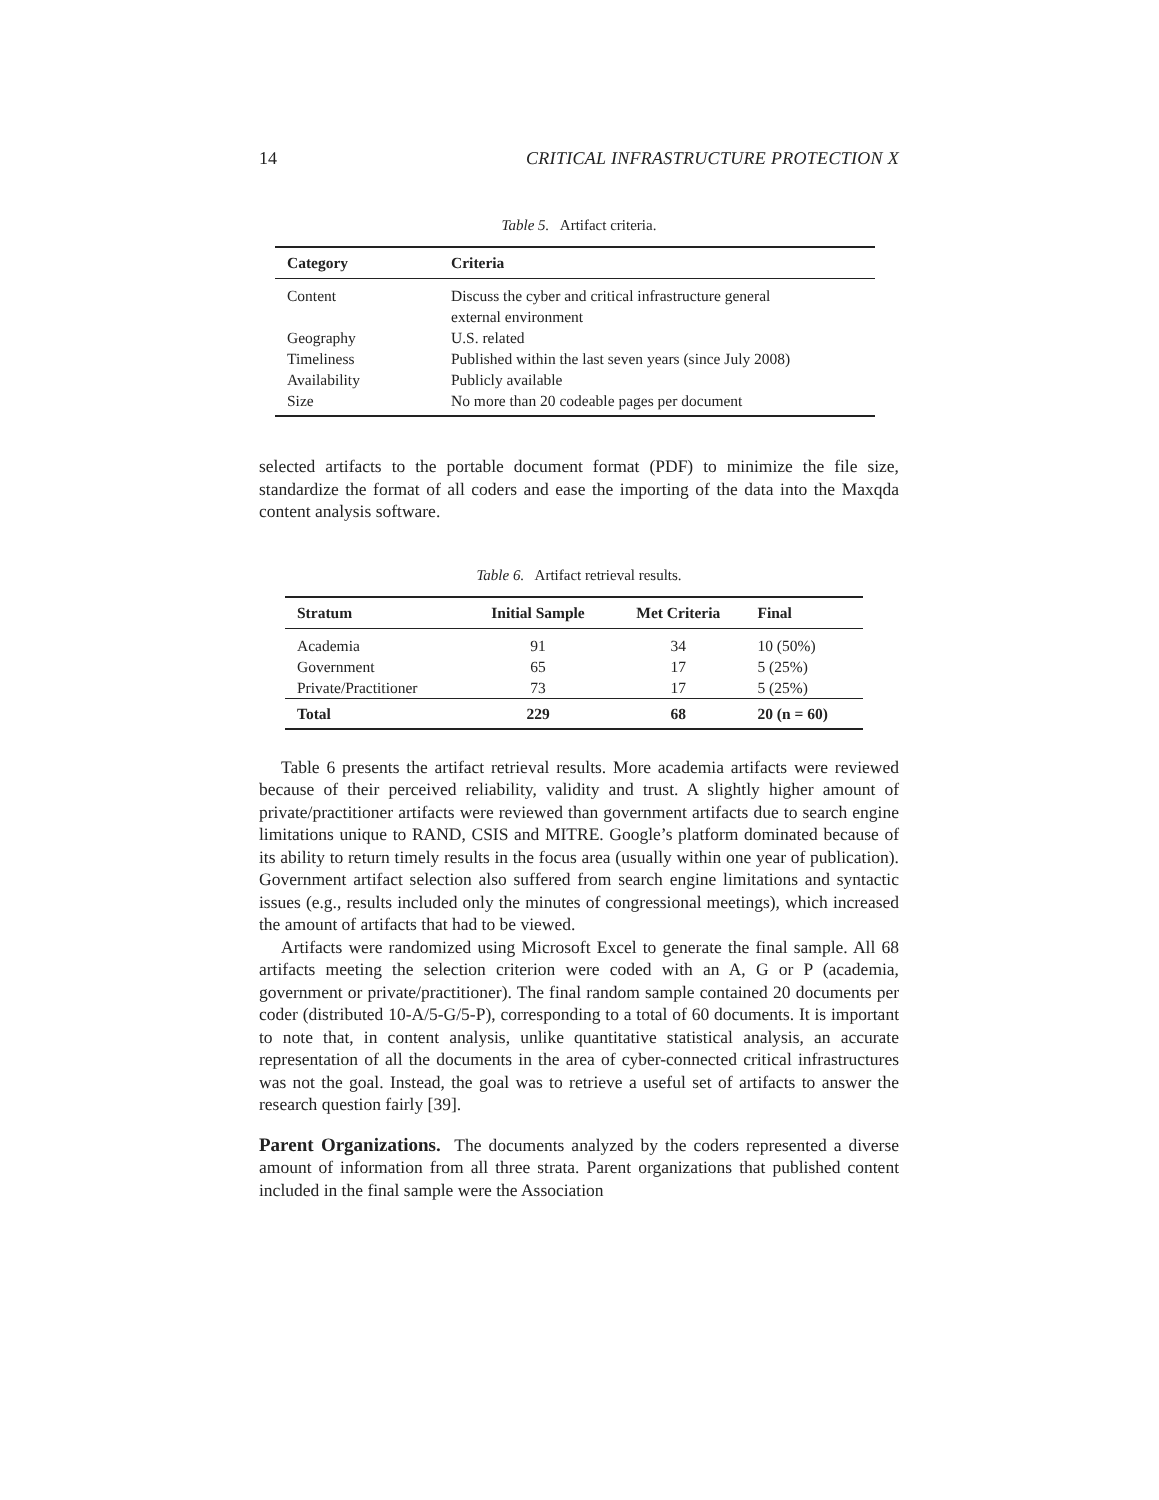14 CRITICAL INFRASTRUCTURE PROTECTION X
Table 5. Artifact criteria.
| Category | Criteria |
| --- | --- |
| Content | Discuss the cyber and critical infrastructure general external environment |
| Geography | U.S. related |
| Timeliness | Published within the last seven years (since July 2008) |
| Availability | Publicly available |
| Size | No more than 20 codeable pages per document |
selected artifacts to the portable document format (PDF) to minimize the file size, standardize the format of all coders and ease the importing of the data into the Maxqda content analysis software.
Table 6. Artifact retrieval results.
| Stratum | Initial Sample | Met Criteria | Final |
| --- | --- | --- | --- |
| Academia | 91 | 34 | 10 (50%) |
| Government | 65 | 17 | 5 (25%) |
| Private/Practitioner | 73 | 17 | 5 (25%) |
| Total | 229 | 68 | 20 (n = 60) |
Table 6 presents the artifact retrieval results. More academia artifacts were reviewed because of their perceived reliability, validity and trust. A slightly higher amount of private/practitioner artifacts were reviewed than government artifacts due to search engine limitations unique to RAND, CSIS and MITRE. Google’s platform dominated because of its ability to return timely results in the focus area (usually within one year of publication). Government artifact selection also suffered from search engine limitations and syntactic issues (e.g., results included only the minutes of congressional meetings), which increased the amount of artifacts that had to be viewed.
Artifacts were randomized using Microsoft Excel to generate the final sample. All 68 artifacts meeting the selection criterion were coded with an A, G or P (academia, government or private/practitioner). The final random sample contained 20 documents per coder (distributed 10-A/5-G/5-P), corresponding to a total of 60 documents. It is important to note that, in content analysis, unlike quantitative statistical analysis, an accurate representation of all the documents in the area of cyber-connected critical infrastructures was not the goal. Instead, the goal was to retrieve a useful set of artifacts to answer the research question fairly [39].
Parent Organizations. The documents analyzed by the coders represented a diverse amount of information from all three strata. Parent organizations that published content included in the final sample were the Association